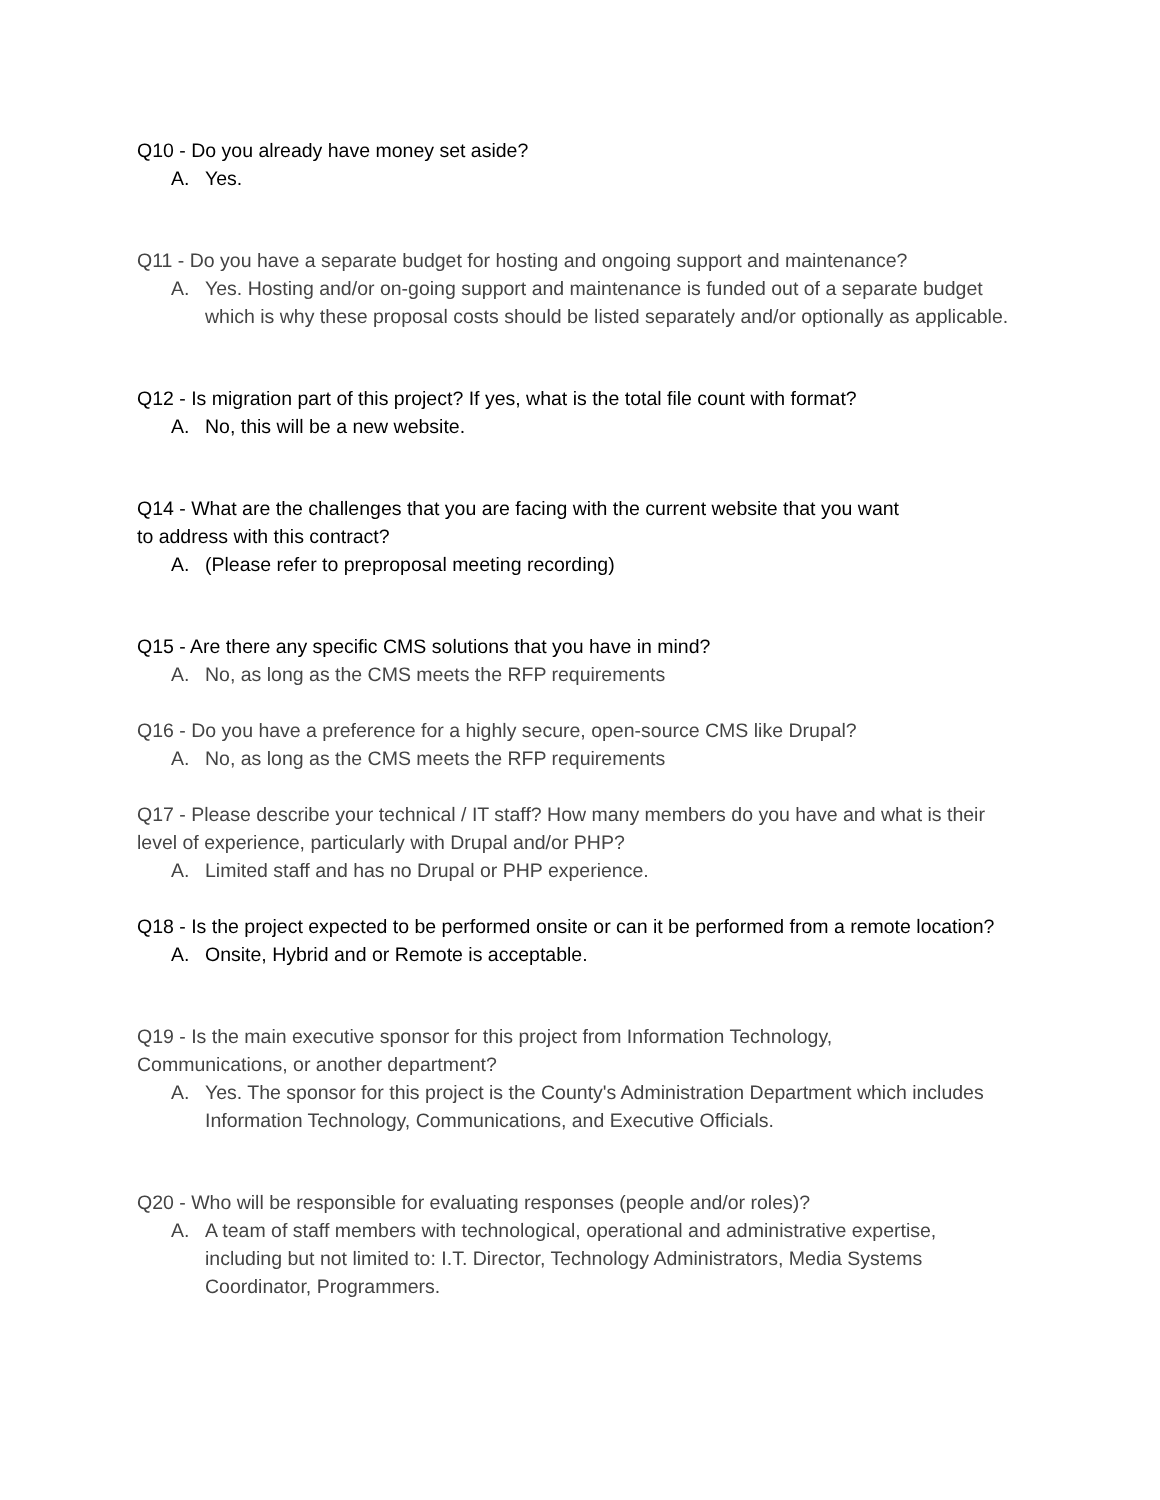Q10 - Do you already have money set aside?
A. Yes.
Q11 - Do you have a separate budget for hosting and ongoing support and maintenance?
A. Yes. Hosting and/or on-going support and maintenance is funded out of a separate budget which is why these proposal costs should be listed separately and/or optionally as applicable.
Q12 - Is migration part of this project? If yes, what is the total file count with format?
A. No, this will be a new website.
Q14 - What are the challenges that you are facing with the current website that you want
to address with this contract?
A. (Please refer to preproposal meeting recording)
Q15 - Are there any specific CMS solutions that you have in mind?
A. No, as long as the CMS meets the RFP requirements
Q16 - Do you have a preference for a highly secure, open-source CMS like Drupal?
A. No, as long as the CMS meets the RFP requirements
Q17 - Please describe your technical / IT staff? How many members do you have and what is their level of experience, particularly with Drupal and/or PHP?
A. Limited staff and has no Drupal or PHP experience.
Q18 - Is the project expected to be performed onsite or can it be performed from a remote location?
A. Onsite, Hybrid and or Remote is acceptable.
Q19 - Is the main executive sponsor for this project from Information Technology,
Communications, or another department?
A. Yes. The sponsor for this project is the County's Administration Department which includes Information Technology, Communications, and Executive Officials.
Q20 - Who will be responsible for evaluating responses (people and/or roles)?
A. A team of staff members with technological, operational and administrative expertise, including but not limited to: I.T. Director, Technology Administrators, Media Systems Coordinator, Programmers.